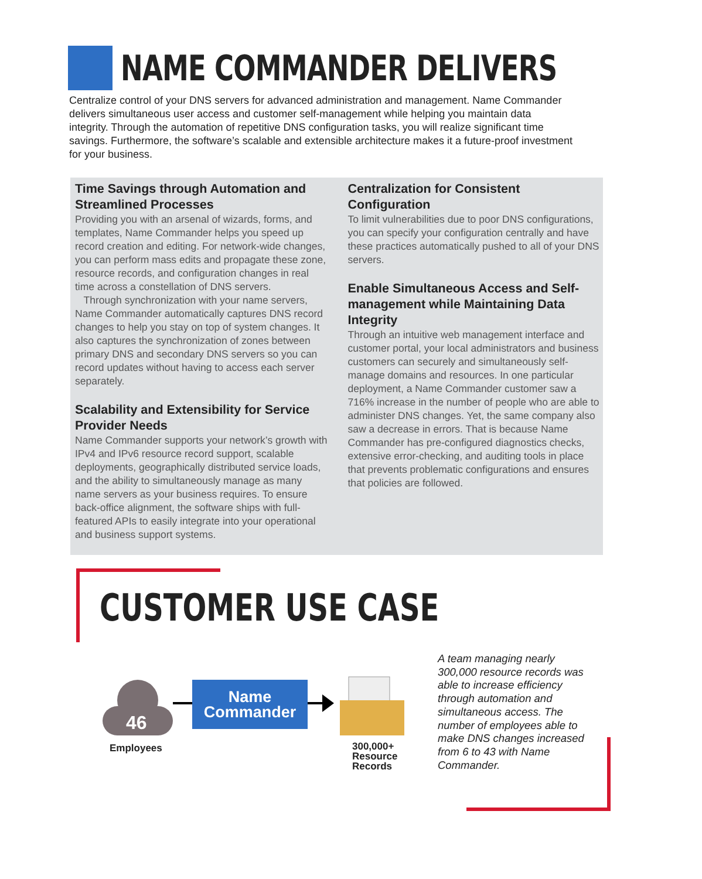NAME COMMANDER DELIVERS
Centralize control of your DNS servers for advanced administration and management. Name Commander delivers simultaneous user access and customer self-management while helping you maintain data integrity. Through the automation of repetitive DNS configuration tasks, you will realize significant time savings. Furthermore, the software’s scalable and extensible architecture makes it a future-proof investment for your business.
Time Savings through Automation and Streamlined Processes
Providing you with an arsenal of wizards, forms, and templates, Name Commander helps you speed up record creation and editing. For network-wide changes, you can perform mass edits and propagate these zone, resource records, and configuration changes in real time across a constellation of DNS servers.
Through synchronization with your name servers, Name Commander automatically captures DNS record changes to help you stay on top of system changes. It also captures the synchronization of zones between primary DNS and secondary DNS servers so you can record updates without having to access each server separately.
Scalability and Extensibility for Service Provider Needs
Name Commander supports your network’s growth with IPv4 and IPv6 resource record support, scalable deployments, geographically distributed service loads, and the ability to simultaneously manage as many name servers as your business requires. To ensure back-office alignment, the software ships with full-featured APIs to easily integrate into your operational and business support systems.
Centralization for Consistent Configuration
To limit vulnerabilities due to poor DNS configurations, you can specify your configuration centrally and have these practices automatically pushed to all of your DNS servers.
Enable Simultaneous Access and Self-management while Maintaining Data Integrity
Through an intuitive web management interface and customer portal, your local administrators and business customers can securely and simultaneously self-manage domains and resources. In one particular deployment, a Name Commander customer saw a 716% increase in the number of people who are able to administer DNS changes. Yet, the same company also saw a decrease in errors. That is because Name Commander has pre-configured diagnostics checks, extensive error-checking, and auditing tools in place that prevents problematic configurations and ensures that policies are followed.
CUSTOMER USE CASE
46
Name
Commander
Employees
300,000+
Resource
Records
A team managing nearly 300,000 resource records was able to increase efficiency through automation and simultaneous access. The number of employees able to make DNS changes increased from 6 to 43 with Name Commander.